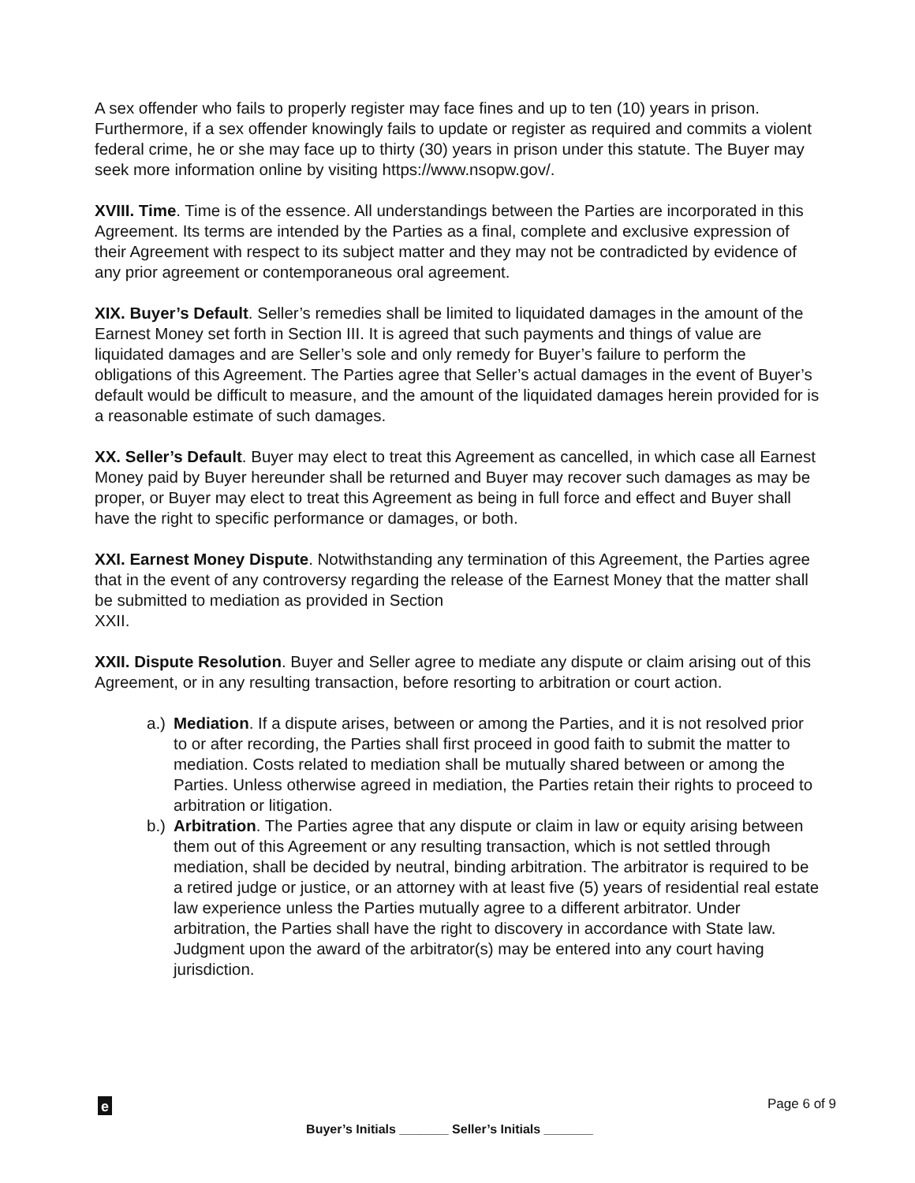A sex offender who fails to properly register may face fines and up to ten (10) years in prison. Furthermore, if a sex offender knowingly fails to update or register as required and commits a violent federal crime, he or she may face up to thirty (30) years in prison under this statute. The Buyer may seek more information online by visiting https://www.nsopw.gov/.
XVIII. Time. Time is of the essence. All understandings between the Parties are incorporated in this Agreement. Its terms are intended by the Parties as a final, complete and exclusive expression of their Agreement with respect to its subject matter and they may not be contradicted by evidence of any prior agreement or contemporaneous oral agreement.
XIX. Buyer’s Default. Seller’s remedies shall be limited to liquidated damages in the amount of the Earnest Money set forth in Section III. It is agreed that such payments and things of value are liquidated damages and are Seller’s sole and only remedy for Buyer’s failure to perform the obligations of this Agreement. The Parties agree that Seller’s actual damages in the event of Buyer’s default would be difficult to measure, and the amount of the liquidated damages herein provided for is a reasonable estimate of such damages.
XX. Seller’s Default. Buyer may elect to treat this Agreement as cancelled, in which case all Earnest Money paid by Buyer hereunder shall be returned and Buyer may recover such damages as may be proper, or Buyer may elect to treat this Agreement as being in full force and effect and Buyer shall have the right to specific performance or damages, or both.
XXI. Earnest Money Dispute. Notwithstanding any termination of this Agreement, the Parties agree that in the event of any controversy regarding the release of the Earnest Money that the matter shall be submitted to mediation as provided in Section
XXII.
XXII. Dispute Resolution. Buyer and Seller agree to mediate any dispute or claim arising out of this Agreement, or in any resulting transaction, before resorting to arbitration or court action.
a.) Mediation. If a dispute arises, between or among the Parties, and it is not resolved prior to or after recording, the Parties shall first proceed in good faith to submit the matter to mediation. Costs related to mediation shall be mutually shared between or among the Parties. Unless otherwise agreed in mediation, the Parties retain their rights to proceed to arbitration or litigation.
b.) Arbitration. The Parties agree that any dispute or claim in law or equity arising between them out of this Agreement or any resulting transaction, which is not settled through mediation, shall be decided by neutral, binding arbitration. The arbitrator is required to be a retired judge or justice, or an attorney with at least five (5) years of residential real estate law experience unless the Parties mutually agree to a different arbitrator. Under arbitration, the Parties shall have the right to discovery in accordance with State law. Judgment upon the award of the arbitrator(s) may be entered into any court having jurisdiction.
e
Page 6 of 9
Buyer’s Initials _______ Seller’s Initials _______